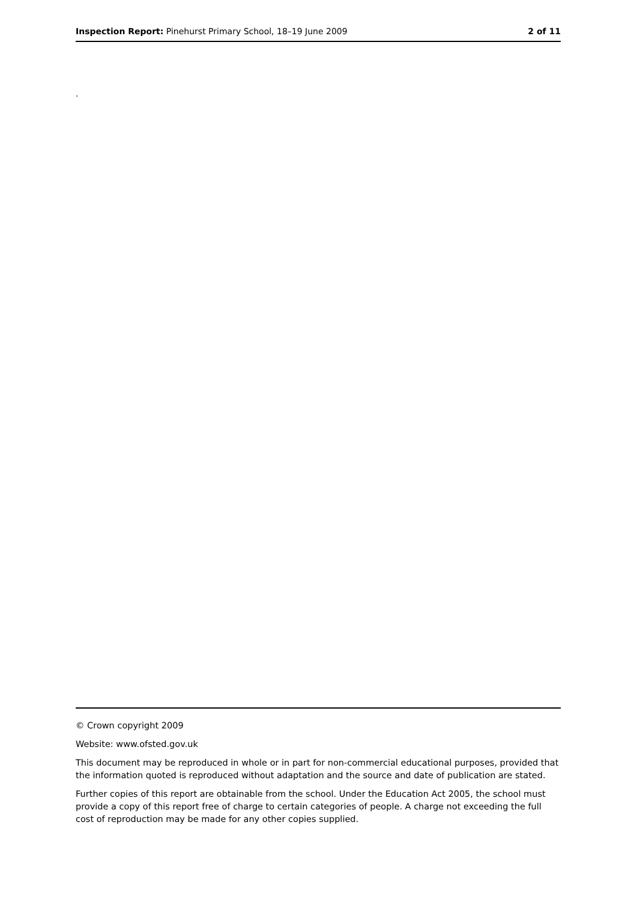Inspection Report: Pinehurst Primary School, 18–19 June 2009
2 of 11
.
© Crown copyright 2009
Website: www.ofsted.gov.uk
This document may be reproduced in whole or in part for non-commercial educational purposes, provided that the information quoted is reproduced without adaptation and the source and date of publication are stated.
Further copies of this report are obtainable from the school. Under the Education Act 2005, the school must provide a copy of this report free of charge to certain categories of people. A charge not exceeding the full cost of reproduction may be made for any other copies supplied.